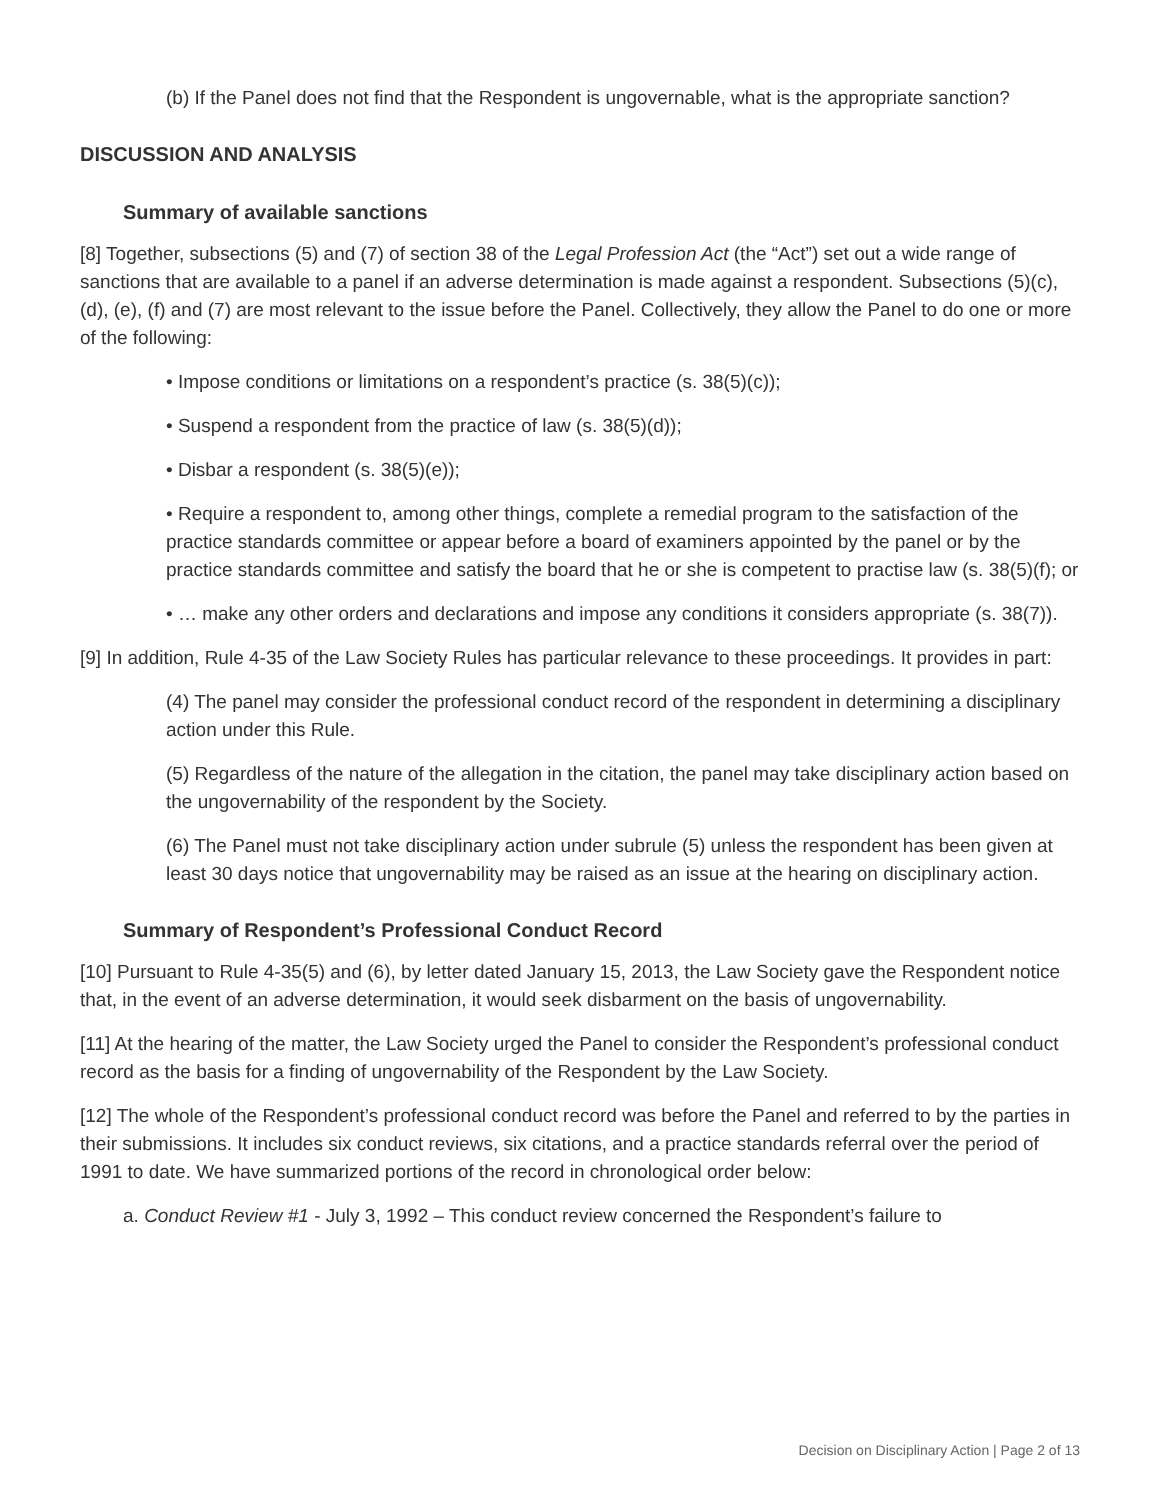(b) If the Panel does not find that the Respondent is ungovernable, what is the appropriate sanction?
DISCUSSION AND ANALYSIS
Summary of available sanctions
[8] Together, subsections (5) and (7) of section 38 of the Legal Profession Act (the “Act”) set out a wide range of sanctions that are available to a panel if an adverse determination is made against a respondent. Subsections (5)(c), (d), (e), (f) and (7) are most relevant to the issue before the Panel. Collectively, they allow the Panel to do one or more of the following:
• Impose conditions or limitations on a respondent’s practice (s. 38(5)(c));
• Suspend a respondent from the practice of law (s. 38(5)(d));
• Disbar a respondent (s. 38(5)(e));
• Require a respondent to, among other things, complete a remedial program to the satisfaction of the practice standards committee or appear before a board of examiners appointed by the panel or by the practice standards committee and satisfy the board that he or she is competent to practise law (s. 38(5)(f); or
• … make any other orders and declarations and impose any conditions it considers appropriate (s. 38(7)).
[9] In addition, Rule 4-35 of the Law Society Rules has particular relevance to these proceedings. It provides in part:
(4) The panel may consider the professional conduct record of the respondent in determining a disciplinary action under this Rule.
(5) Regardless of the nature of the allegation in the citation, the panel may take disciplinary action based on the ungovernability of the respondent by the Society.
(6) The Panel must not take disciplinary action under subrule (5) unless the respondent has been given at least 30 days notice that ungovernability may be raised as an issue at the hearing on disciplinary action.
Summary of Respondent’s Professional Conduct Record
[10] Pursuant to Rule 4-35(5) and (6), by letter dated January 15, 2013, the Law Society gave the Respondent notice that, in the event of an adverse determination, it would seek disbarment on the basis of ungovernability.
[11] At the hearing of the matter, the Law Society urged the Panel to consider the Respondent’s professional conduct record as the basis for a finding of ungovernability of the Respondent by the Law Society.
[12] The whole of the Respondent’s professional conduct record was before the Panel and referred to by the parties in their submissions. It includes six conduct reviews, six citations, and a practice standards referral over the period of 1991 to date. We have summarized portions of the record in chronological order below:
a. Conduct Review #1 - July 3, 1992 – This conduct review concerned the Respondent’s failure to
Decision on Disciplinary Action | Page 2 of 13